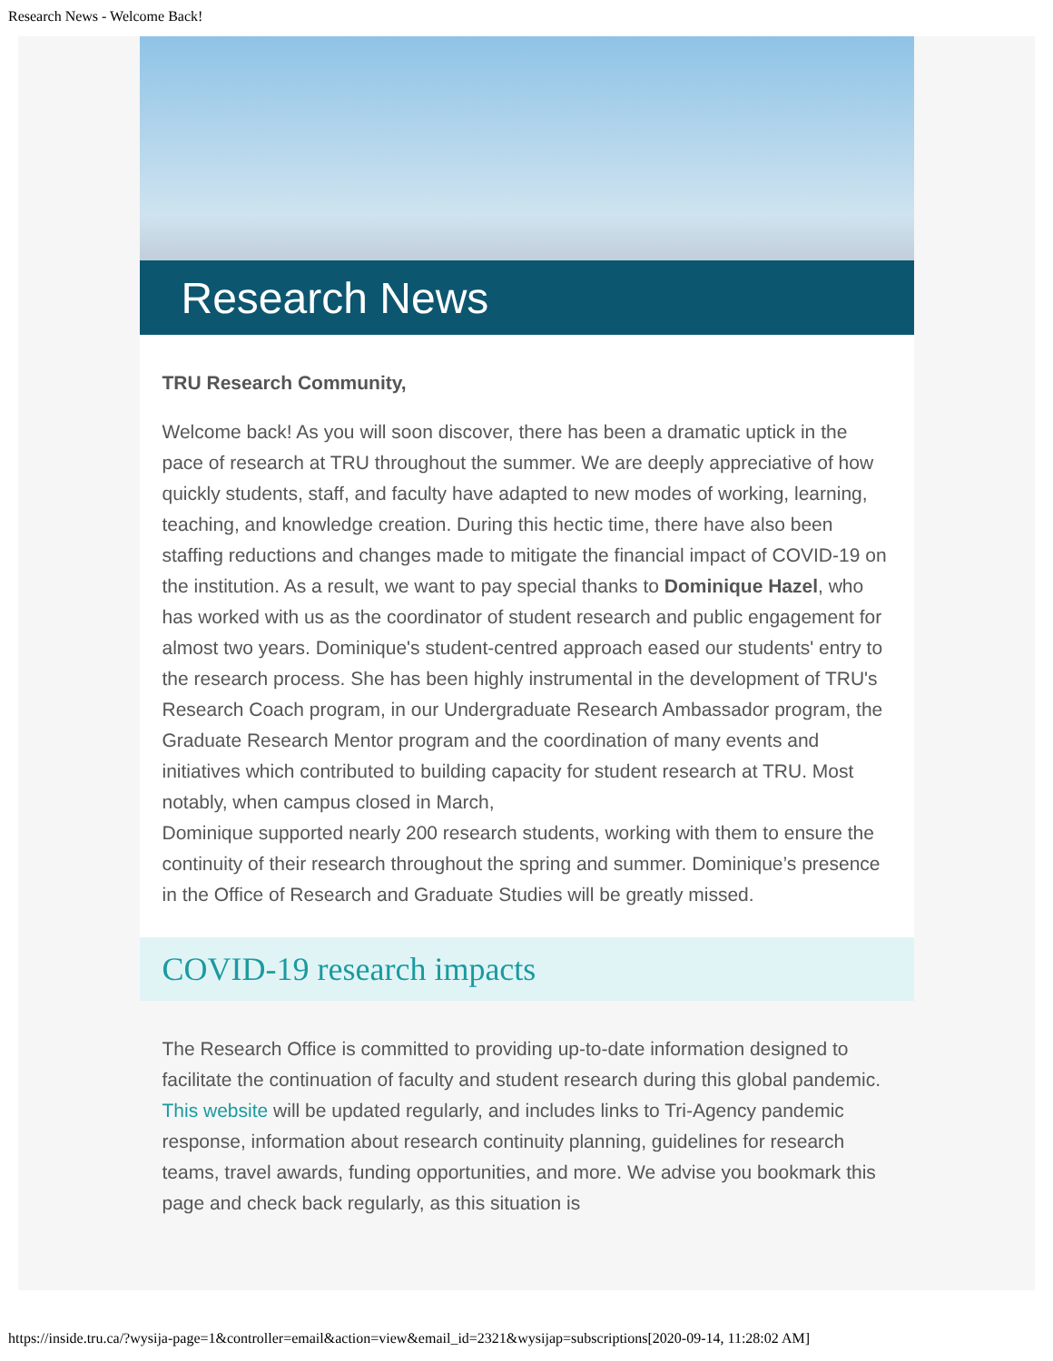Research News - Welcome Back!
Research News
TRU Research Community,
Welcome back! As you will soon discover, there has been a dramatic uptick in the pace of research at TRU throughout the summer. We are deeply appreciative of how quickly students, staff, and faculty have adapted to new modes of working, learning, teaching, and knowledge creation. During this hectic time, there have also been staffing reductions and changes made to mitigate the financial impact of COVID-19 on the institution. As a result, we want to pay special thanks to Dominique Hazel, who has worked with us as the coordinator of student research and public engagement for almost two years. Dominique's student-centred approach eased our students' entry to the research process. She has been highly instrumental in the development of TRU's Research Coach program, in our Undergraduate Research Ambassador program, the Graduate Research Mentor program and the coordination of many events and initiatives which contributed to building capacity for student research at TRU. Most notably, when campus closed in March,
Dominique supported nearly 200 research students, working with them to ensure the continuity of their research throughout the spring and summer. Dominique’s presence in the Office of Research and Graduate Studies will be greatly missed.
COVID-19 research impacts
The Research Office is committed to providing up-to-date information designed to facilitate the continuation of faculty and student research during this global pandemic. This website will be updated regularly, and includes links to Tri-Agency pandemic response, information about research continuity planning, guidelines for research teams, travel awards, funding opportunities, and more. We advise you bookmark this page and check back regularly, as this situation is
https://inside.tru.ca/?wysija-page=1&controller=email&action=view&email_id=2321&wysijap=subscriptions[2020-09-14, 11:28:02 AM]